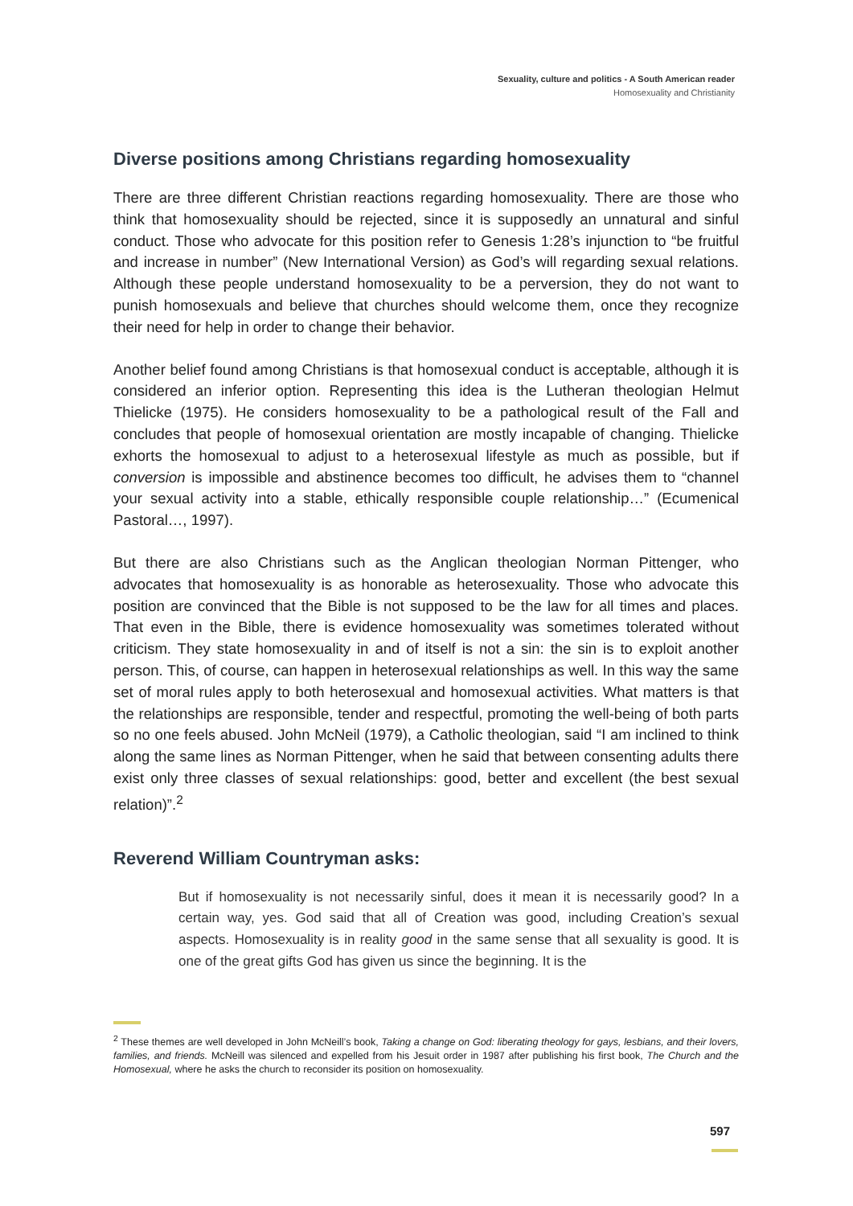Sexuality, culture and politics - A South American reader
Homosexuality and Christianity
Diverse positions among Christians regarding homosexuality
There are three different Christian reactions regarding homosexuality. There are those who think that homosexuality should be rejected, since it is supposedly an unnatural and sinful conduct. Those who advocate for this position refer to Genesis 1:28’s injunction to “be fruitful and increase in number” (New International Version) as God’s will regarding sexual relations. Although these people understand homosexuality to be a perversion, they do not want to punish homosexuals and believe that churches should welcome them, once they recognize their need for help in order to change their behavior.
Another belief found among Christians is that homosexual conduct is acceptable, although it is considered an inferior option. Representing this idea is the Lutheran theologian Helmut Thielicke (1975). He considers homosexuality to be a pathological result of the Fall and concludes that people of homosexual orientation are mostly incapable of changing. Thielicke exhorts the homosexual to adjust to a heterosexual lifestyle as much as possible, but if conversion is impossible and abstinence becomes too difficult, he advises them to “channel your sexual activity into a stable, ethically responsible couple relationship…” (Ecumenical Pastoral…, 1997).
But there are also Christians such as the Anglican theologian Norman Pittenger, who advocates that homosexuality is as honorable as heterosexuality. Those who advocate this position are convinced that the Bible is not supposed to be the law for all times and places. That even in the Bible, there is evidence homosexuality was sometimes tolerated without criticism. They state homosexuality in and of itself is not a sin: the sin is to exploit another person. This, of course, can happen in heterosexual relationships as well. In this way the same set of moral rules apply to both heterosexual and homosexual activities. What matters is that the relationships are responsible, tender and respectful, promoting the well-being of both parts so no one feels abused. John McNeil (1979), a Catholic theologian, said “I am inclined to think along the same lines as Norman Pittenger, when he said that between consenting adults there exist only three classes of sexual relationships: good, better and excellent (the best sexual relation)”.<sup>2</sup>
Reverend William Countryman asks:
But if homosexuality is not necessarily sinful, does it mean it is necessarily good? In a certain way, yes. God said that all of Creation was good, including Creation’s sexual aspects. Homosexuality is in reality good in the same sense that all sexuality is good. It is one of the great gifts God has given us since the beginning. It is the
<sup>2</sup> These themes are well developed in John McNeill’s book, Taking a change on God: liberating theology for gays, lesbians, and their lovers, families, and friends. McNeill was silenced and expelled from his Jesuit order in 1987 after publishing his first book, The Church and the Homosexual, where he asks the church to reconsider its position on homosexuality.
597